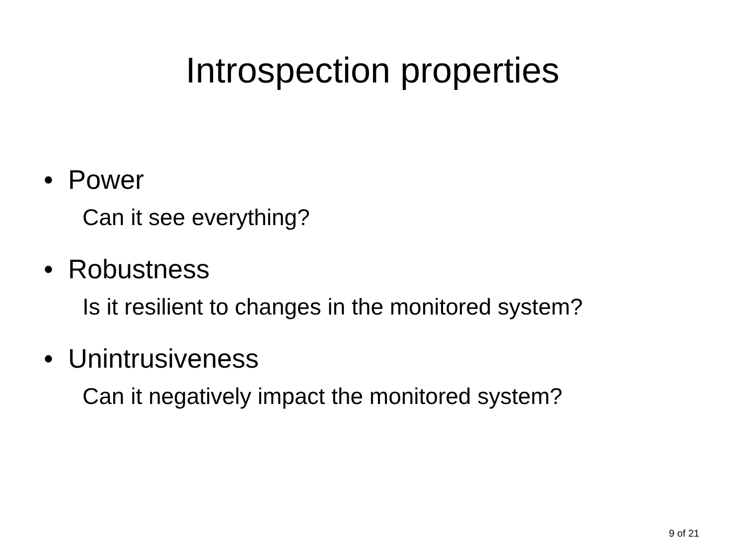Introspection properties
• Power
Can it see everything?
• Robustness
Is it resilient to changes in the monitored system?
• Unintrusiveness
Can it negatively impact the monitored system?
9 of 21